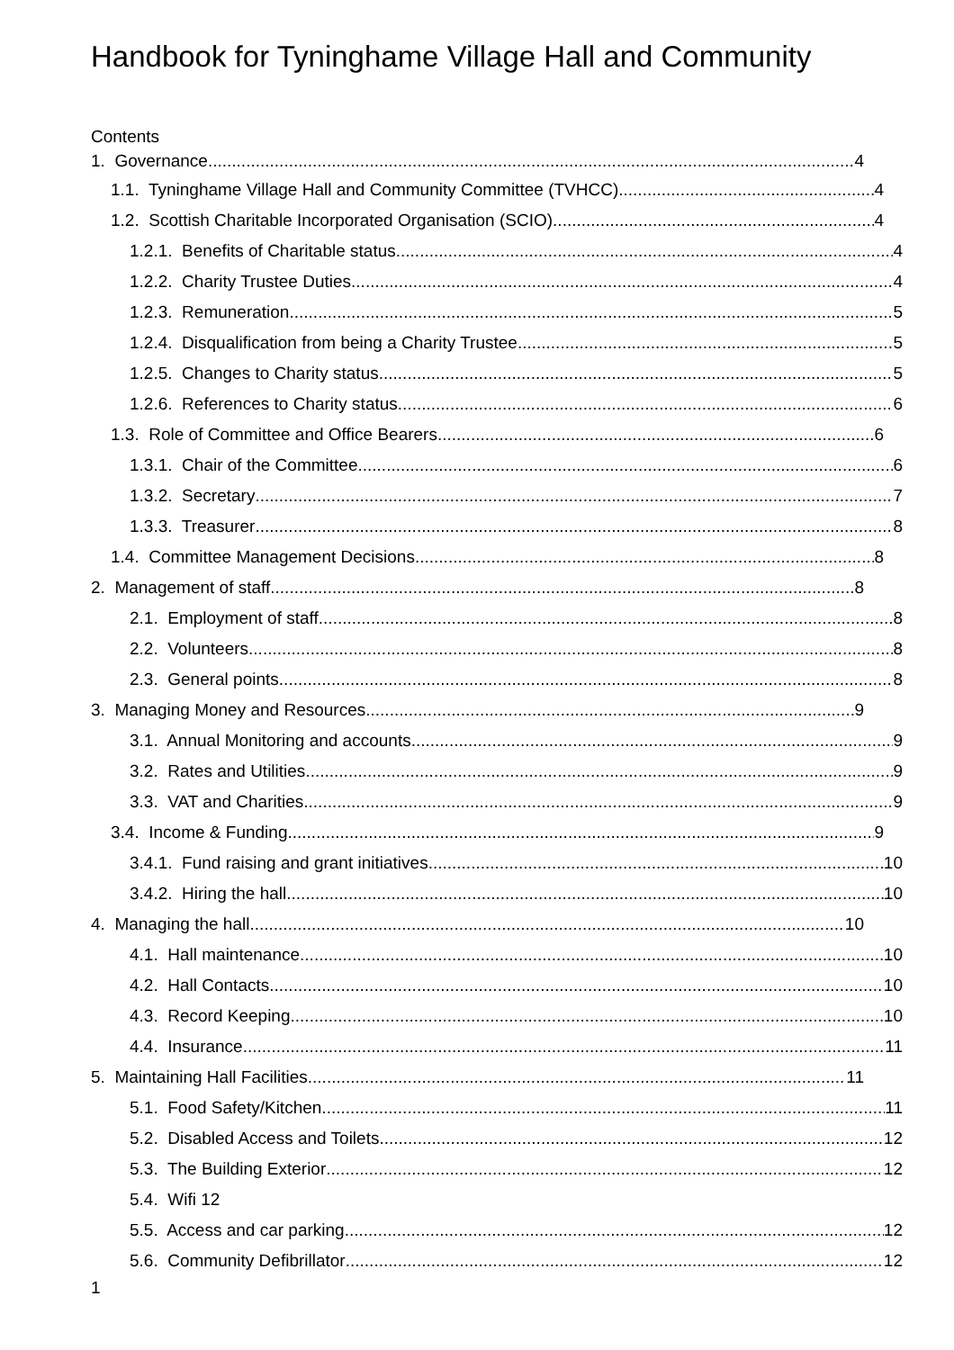Handbook for Tyninghame Village Hall and Community
Contents
1. Governance 4
1.1. Tyninghame Village Hall and Community Committee (TVHCC) 4
1.2. Scottish Charitable Incorporated Organisation (SCIO) 4
1.2.1. Benefits of Charitable status 4
1.2.2. Charity Trustee Duties 4
1.2.3. Remuneration 5
1.2.4. Disqualification from being a Charity Trustee 5
1.2.5. Changes to Charity status 5
1.2.6. References to Charity status 6
1.3. Role of Committee and Office Bearers 6
1.3.1. Chair of the Committee 6
1.3.2. Secretary 7
1.3.3. Treasurer 8
1.4. Committee Management Decisions 8
2. Management of staff 8
2.1. Employment of staff 8
2.2. Volunteers 8
2.3. General points 8
3. Managing Money and Resources 9
3.1. Annual Monitoring and accounts 9
3.2. Rates and Utilities 9
3.3. VAT and Charities 9
3.4. Income & Funding 9
3.4.1. Fund raising and grant initiatives 10
3.4.2. Hiring the hall 10
4. Managing the hall 10
4.1. Hall maintenance 10
4.2. Hall Contacts 10
4.3. Record Keeping 10
4.4. Insurance 11
5. Maintaining Hall Facilities 11
5.1. Food Safety/Kitchen 11
5.2. Disabled Access and Toilets 12
5.3. The Building Exterior 12
5.4. Wifi 12
5.5. Access and car parking 12
5.6. Community Defibrillator 12
1